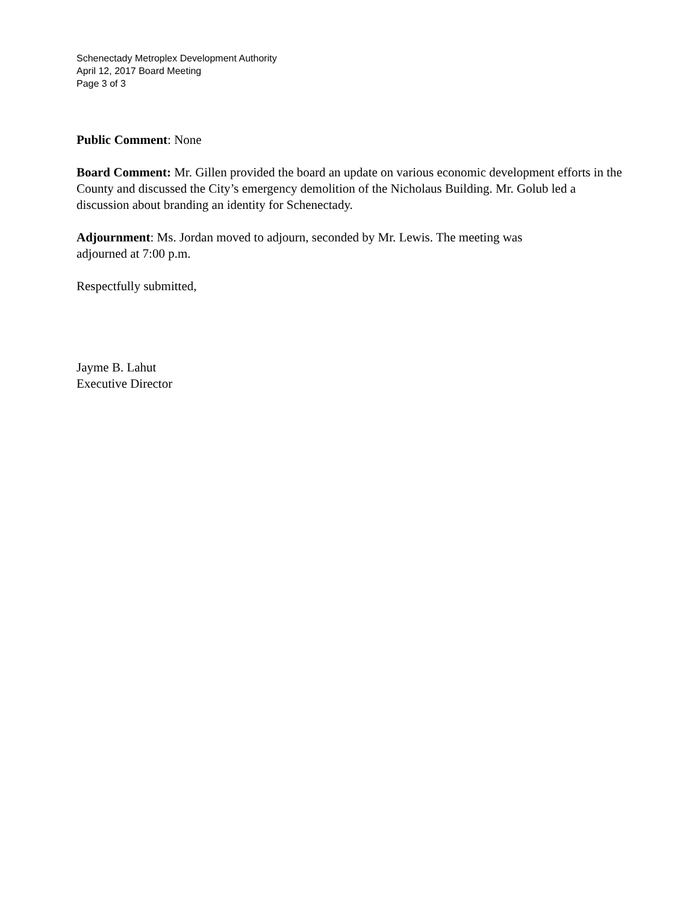Schenectady Metroplex Development Authority
April 12, 2017 Board Meeting
Page 3 of 3
Public Comment: None
Board Comment: Mr. Gillen provided the board an update on various economic development efforts in the County and discussed the City’s emergency demolition of the Nicholaus Building. Mr. Golub led a discussion about branding an identity for Schenectady.
Adjournment: Ms. Jordan moved to adjourn, seconded by Mr. Lewis. The meeting was
adjourned at 7:00 p.m.
Respectfully submitted,
Jayme B. Lahut
Executive Director